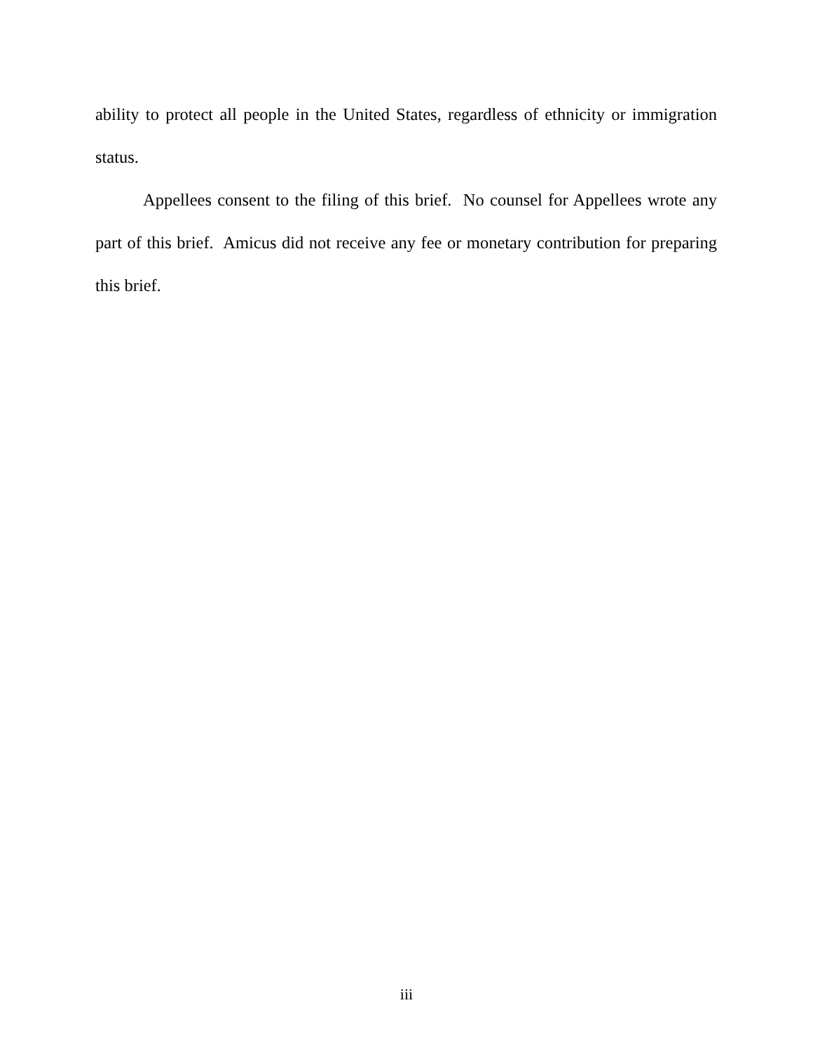ability to protect all people in the United States, regardless of ethnicity or immigration status.
Appellees consent to the filing of this brief. No counsel for Appellees wrote any part of this brief. Amicus did not receive any fee or monetary contribution for preparing this brief.
iii